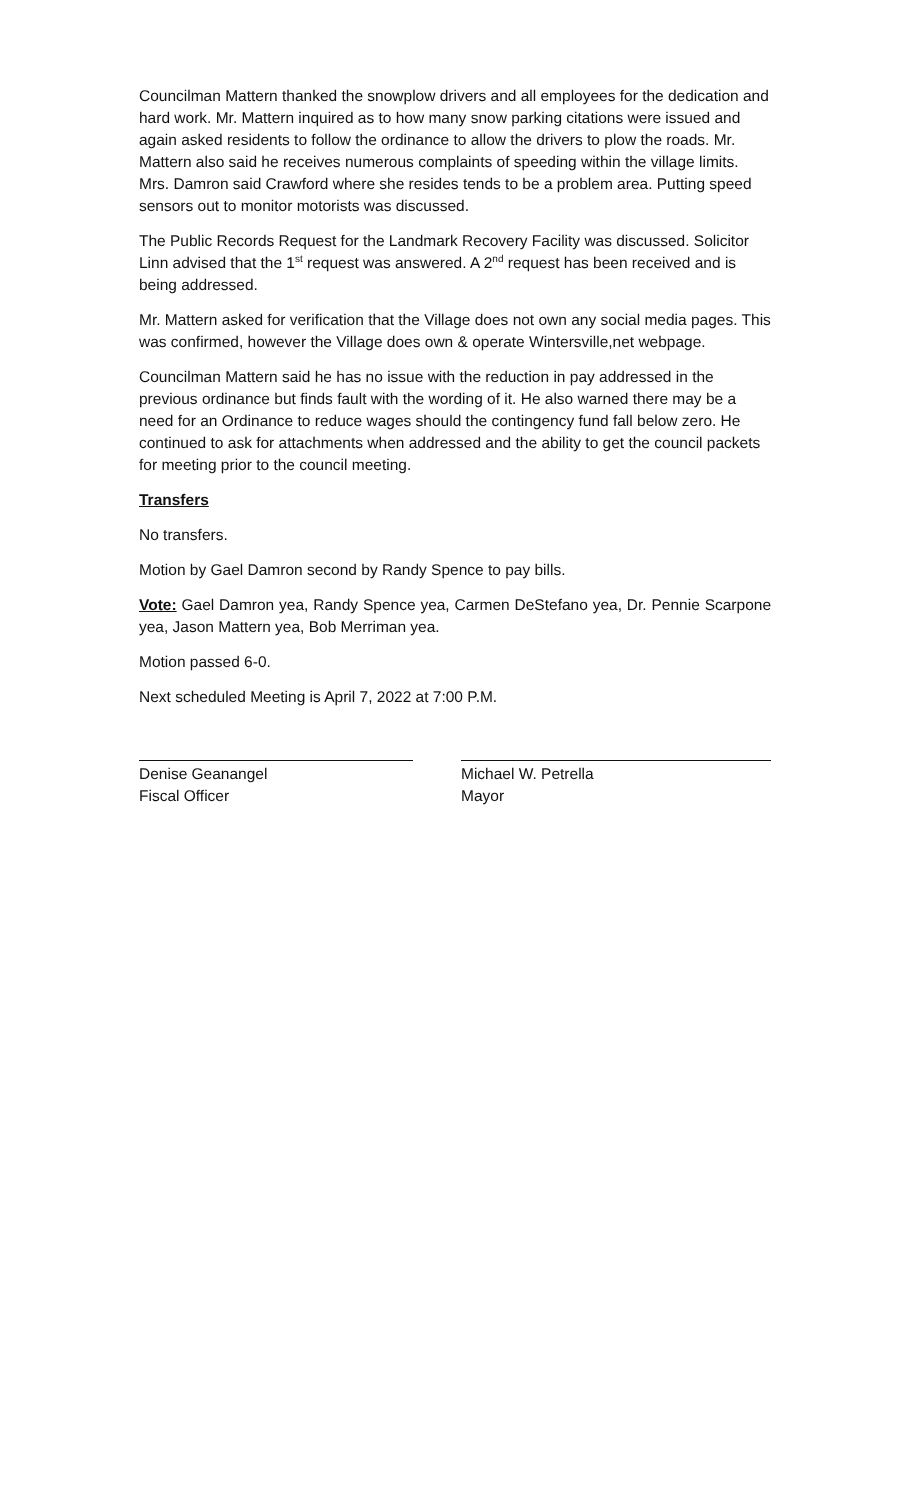Councilman Mattern thanked the snowplow drivers and all employees for the dedication and hard work. Mr. Mattern inquired as to how many snow parking citations were issued and again asked residents to follow the ordinance to allow the drivers to plow the roads. Mr. Mattern also said he receives numerous complaints of speeding within the village limits. Mrs. Damron said Crawford where she resides tends to be a problem area. Putting speed sensors out to monitor motorists was discussed.
The Public Records Request for the Landmark Recovery Facility was discussed. Solicitor Linn advised that the 1<sup>st</sup> request was answered. A 2<sup>nd</sup> request has been received and is being addressed.
Mr. Mattern asked for verification that the Village does not own any social media pages. This was confirmed, however the Village does own & operate Wintersville,net webpage.
Councilman Mattern said he has no issue with the reduction in pay addressed in the previous ordinance but finds fault with the wording of it. He also warned there may be a need for an Ordinance to reduce wages should the contingency fund fall below zero. He continued to ask for attachments when addressed and the ability to get the council packets for meeting prior to the council meeting.
Transfers
No transfers.
Motion by Gael Damron second by Randy Spence to pay bills.
Vote: Gael Damron yea, Randy Spence yea, Carmen DeStefano yea, Dr. Pennie Scarpone yea, Jason Mattern yea, Bob Merriman yea.
Motion passed 6-0.
Next scheduled Meeting is April 7, 2022 at 7:00 P.M.
Denise Geanangel
Fiscal Officer
Michael W. Petrella
Mayor